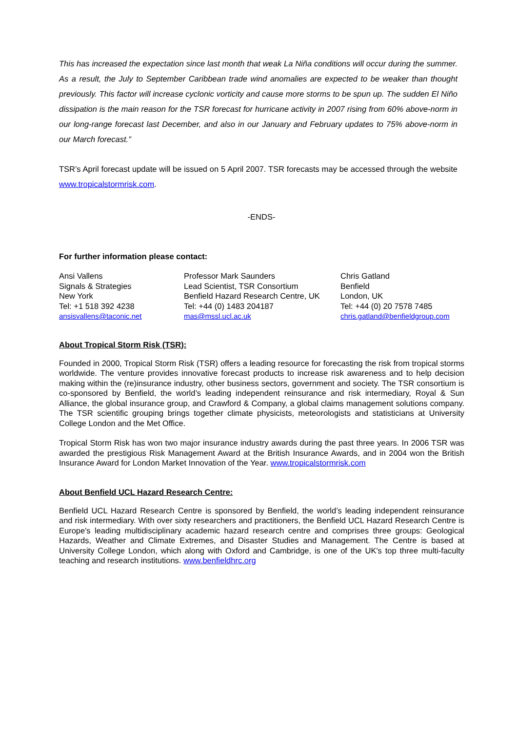This has increased the expectation since last month that weak La Niña conditions will occur during the summer. As a result, the July to September Caribbean trade wind anomalies are expected to be weaker than thought previously. This factor will increase cyclonic vorticity and cause more storms to be spun up. The sudden El Niño dissipation is the main reason for the TSR forecast for hurricane activity in 2007 rising from 60% above-norm in our long-range forecast last December, and also in our January and February updates to 75% above-norm in our March forecast.”
TSR’s April forecast update will be issued on 5 April 2007. TSR forecasts may be accessed through the website www.tropicalstormrisk.com.
-ENDS-
For further information please contact:
Ansi Vallens
Signals & Strategies
New York
Tel: +1 518 392 4238
ansisvallens@taconic.net
Professor Mark Saunders
Lead Scientist, TSR Consortium
Benfield Hazard Research Centre, UK
Tel: +44 (0) 1483 204187
mas@mssl.ucl.ac.uk
Chris Gatland
Benfield
London, UK
Tel: +44 (0) 20 7578 7485
chris.gatland@benfieldgroup.com
About Tropical Storm Risk (TSR):
Founded in 2000, Tropical Storm Risk (TSR) offers a leading resource for forecasting the risk from tropical storms worldwide. The venture provides innovative forecast products to increase risk awareness and to help decision making within the (re)insurance industry, other business sectors, government and society. The TSR consortium is co-sponsored by Benfield, the world’s leading independent reinsurance and risk intermediary, Royal & Sun Alliance, the global insurance group, and Crawford & Company, a global claims management solutions company. The TSR scientific grouping brings together climate physicists, meteorologists and statisticians at University College London and the Met Office.
Tropical Storm Risk has won two major insurance industry awards during the past three years. In 2006 TSR was awarded the prestigious Risk Management Award at the British Insurance Awards, and in 2004 won the British Insurance Award for London Market Innovation of the Year. www.tropicalstormrisk.com
About Benfield UCL Hazard Research Centre:
Benfield UCL Hazard Research Centre is sponsored by Benfield, the world’s leading independent reinsurance and risk intermediary. With over sixty researchers and practitioners, the Benfield UCL Hazard Research Centre is Europe's leading multidisciplinary academic hazard research centre and comprises three groups: Geological Hazards, Weather and Climate Extremes, and Disaster Studies and Management. The Centre is based at University College London, which along with Oxford and Cambridge, is one of the UK's top three multi-faculty teaching and research institutions. www.benfieldhrc.org